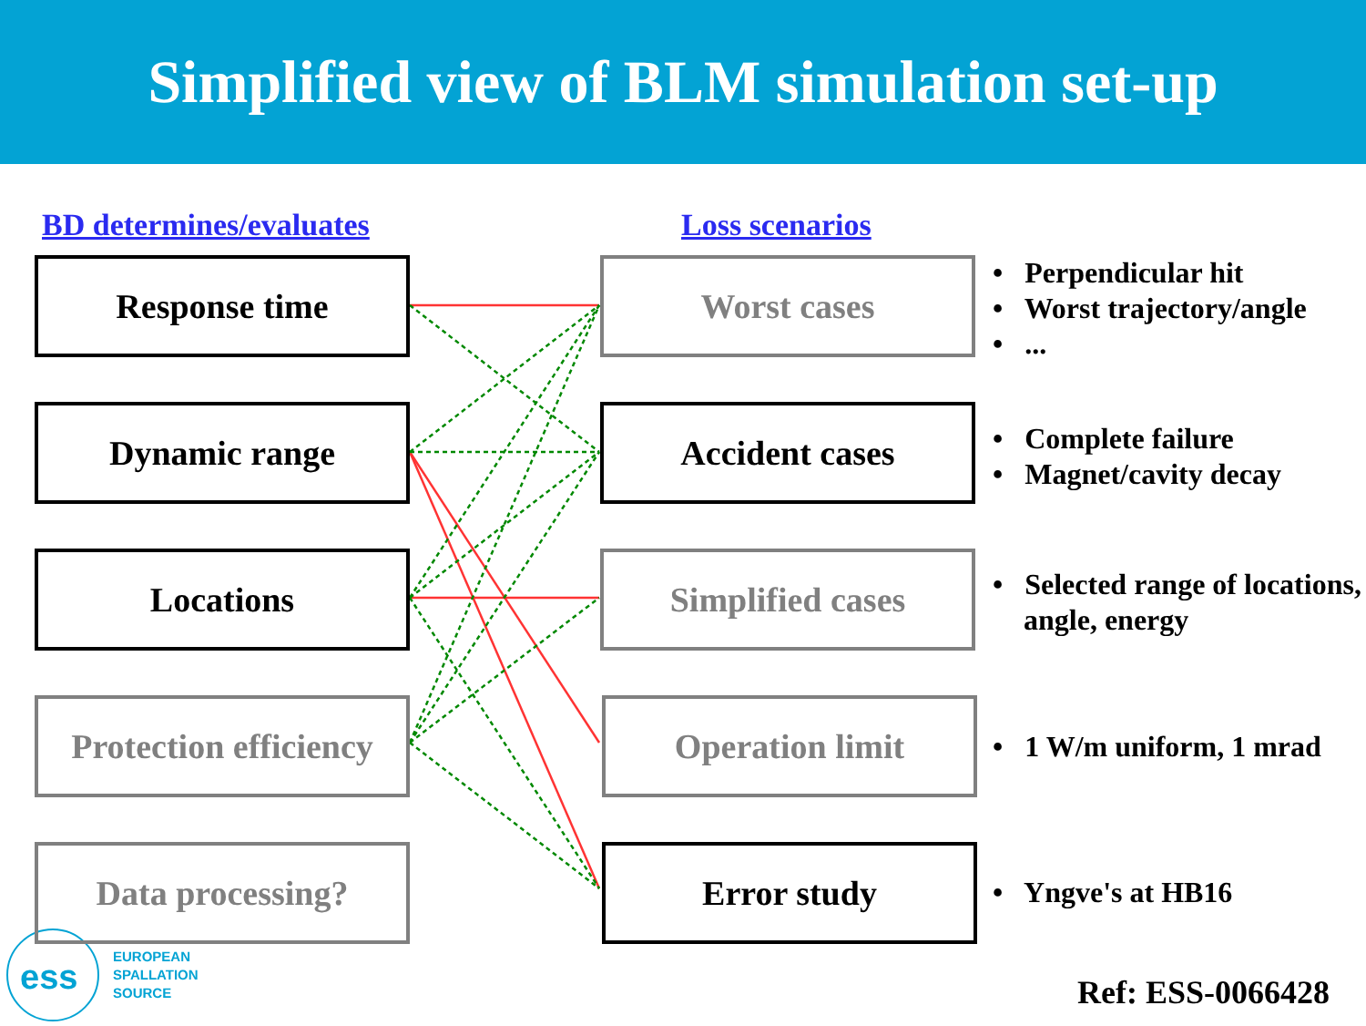Simplified view of BLM simulation set-up
ess
BD determines/evaluates Loss scenarios
Response time
Dynamic range
Locations
Protection efficiency
Data processing?
Worst cases
Accident cases
Simplified cases
Operation limit
Error study
• Perpendicular hit
• Worst trajectory/angle
• ...
• Complete failure
• Magnet/cavity decay
• Selected range of locations, angle, energy
• 1 W/m uniform, 1 mrad
• Yngve's at HB16
EUROPEAN
SPALLATION
SOURCE
Ref: ESS-0066428